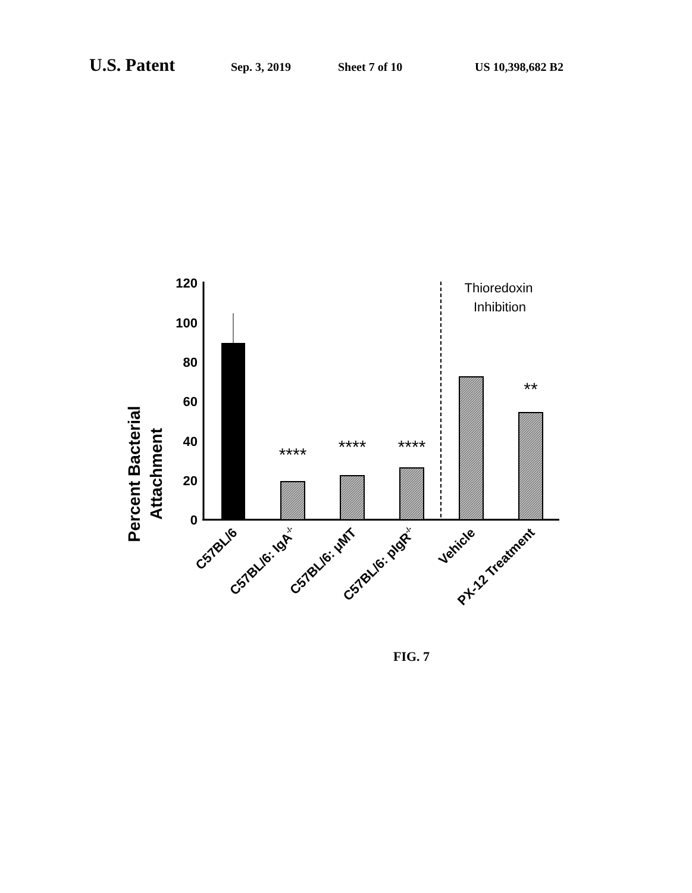U.S. Patent Sep. 3, 2019 Sheet 7 of 10 US 10,398,682 B2
Percent Bacterial
Attachment
0
20
40
60
80
100
120
Thioredoxin
Inhibition
****
****
****
**
C57BL/6
C57BL/6: IgA-/-
C57BL/6: μMT
C57BL/6: pIgR-/-
Vehicle
PX-12 Treatment
FIG. 7